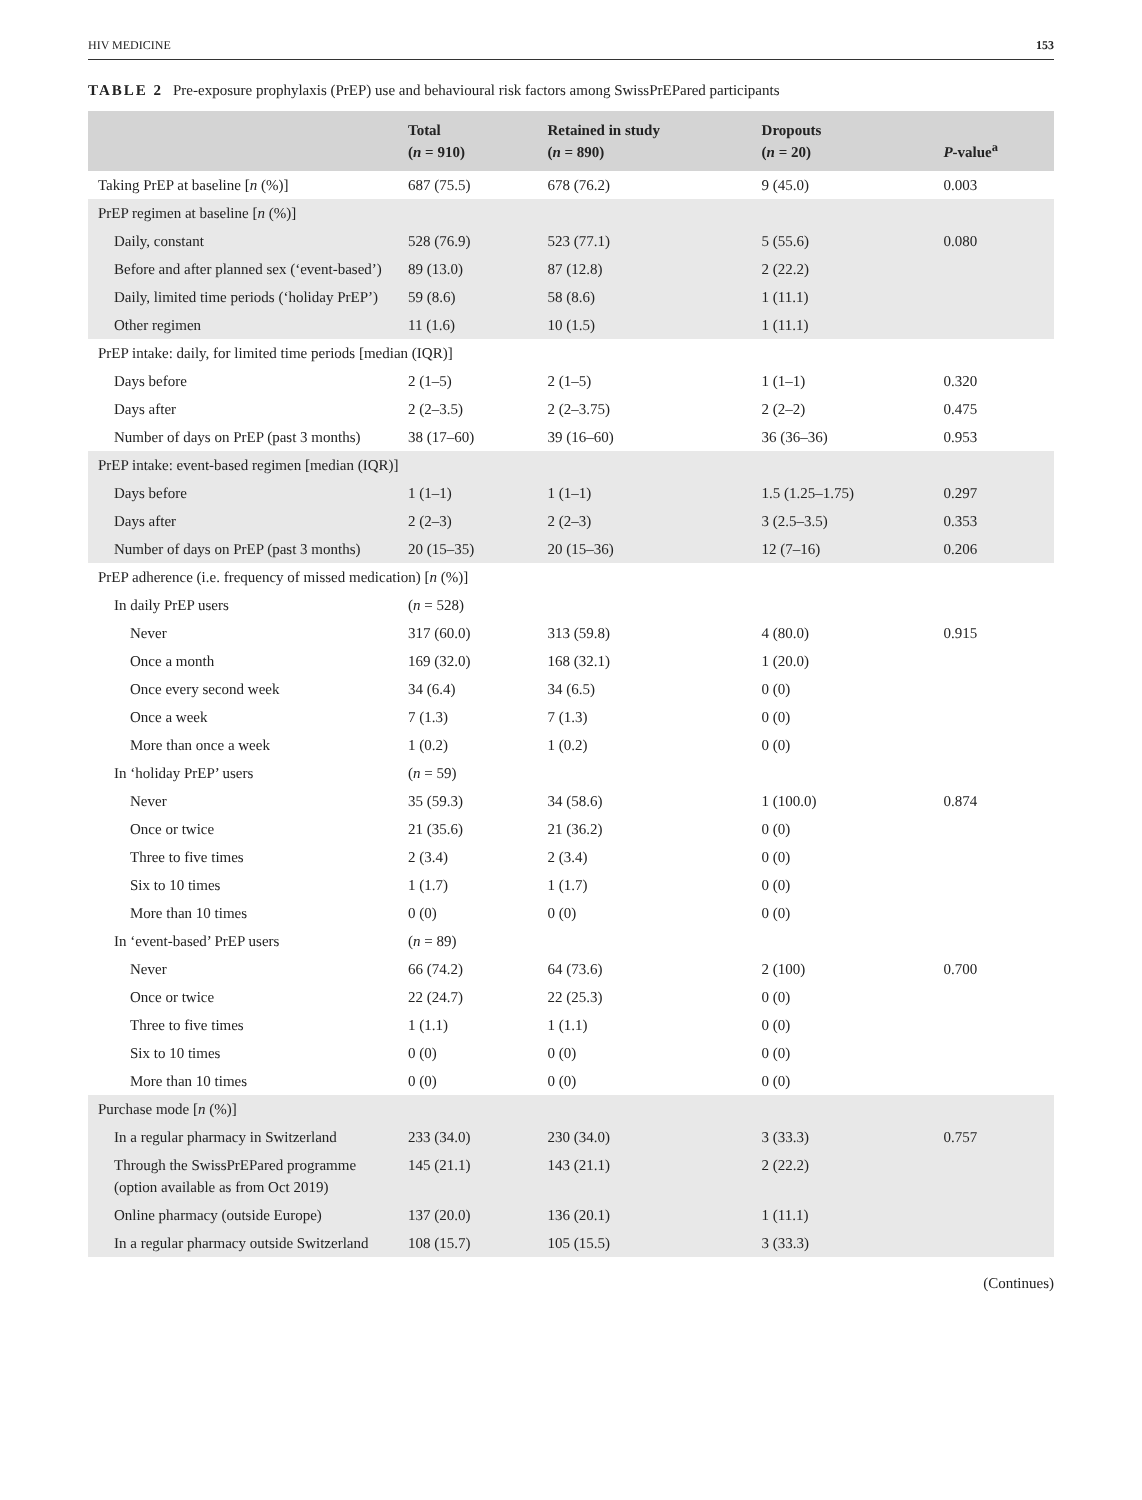HIV MEDICINE 153
TABLE 2 Pre-exposure prophylaxis (PrEP) use and behavioural risk factors among SwissPrEPared participants
| | Total ( n = 910) | Retained in study ( n = 890) | Dropouts ( n = 20) | P -value<sup>a</sup> |
| --- | --- | --- | --- | --- |
| Taking PrEP at baseline [ n (%)] | 687 (75.5) | 678 (76.2) | 9 (45.0) | 0.003 |
| PrEP regimen at baseline [ n (%)] | | | | |
| Daily, constant | 528 (76.9) | 523 (77.1) | 5 (55.6) | 0.080 |
| Before and after planned sex (‘event-based’) | 89 (13.0) | 87 (12.8) | 2 (22.2) | |
| Daily, limited time periods (‘holiday PrEP’) | 59 (8.6) | 58 (8.6) | 1 (11.1) | |
| Other regimen | 11 (1.6) | 10 (1.5) | 1 (11.1) | |
| PrEP intake: daily, for limited time periods [median (IQR)] | | | | |
| Days before | 2 (1–5) | 2 (1–5) | 1 (1–1) | 0.320 |
| Days after | 2 (2–3.5) | 2 (2–3.75) | 2 (2–2) | 0.475 |
| Number of days on PrEP (past 3 months) | 38 (17–60) | 39 (16–60) | 36 (36–36) | 0.953 |
| PrEP intake: event-based regimen [median (IQR)] | | | | |
| Days before | 1 (1–1) | 1 (1–1) | 1.5 (1.25–1.75) | 0.297 |
| Days after | 2 (2–3) | 2 (2–3) | 3 (2.5–3.5) | 0.353 |
| Number of days on PrEP (past 3 months) | 20 (15–35) | 20 (15–36) | 12 (7–16) | 0.206 |
| PrEP adherence (i.e. frequency of missed medication) [ n (%)] | | | | |
| In daily PrEP users | ( n = 528) | | | |
| Never | 317 (60.0) | 313 (59.8) | 4 (80.0) | 0.915 |
| Once a month | 169 (32.0) | 168 (32.1) | 1 (20.0) | |
| Once every second week | 34 (6.4) | 34 (6.5) | 0 (0) | |
| Once a week | 7 (1.3) | 7 (1.3) | 0 (0) | |
| More than once a week | 1 (0.2) | 1 (0.2) | 0 (0) | |
| In ‘holiday PrEP’ users | ( n = 59) | | | |
| Never | 35 (59.3) | 34 (58.6) | 1 (100.0) | 0.874 |
| Once or twice | 21 (35.6) | 21 (36.2) | 0 (0) | |
| Three to five times | 2 (3.4) | 2 (3.4) | 0 (0) | |
| Six to 10 times | 1 (1.7) | 1 (1.7) | 0 (0) | |
| More than 10 times | 0 (0) | 0 (0) | 0 (0) | |
| In ‘event-based’ PrEP users | ( n = 89) | | | |
| Never | 66 (74.2) | 64 (73.6) | 2 (100) | 0.700 |
| Once or twice | 22 (24.7) | 22 (25.3) | 0 (0) | |
| Three to five times | 1 (1.1) | 1 (1.1) | 0 (0) | |
| Six to 10 times | 0 (0) | 0 (0) | 0 (0) | |
| More than 10 times | 0 (0) | 0 (0) | 0 (0) | |
| Purchase mode [ n (%)] | | | | |
| In a regular pharmacy in Switzerland | 233 (34.0) | 230 (34.0) | 3 (33.3) | 0.757 |
| Through the SwissPrEPared programme (option available as from Oct 2019) | 145 (21.1) | 143 (21.1) | 2 (22.2) | |
| Online pharmacy (outside Europe) | 137 (20.0) | 136 (20.1) | 1 (11.1) | |
| In a regular pharmacy outside Switzerland | 108 (15.7) | 105 (15.5) | 3 (33.3) | |
(Continues)